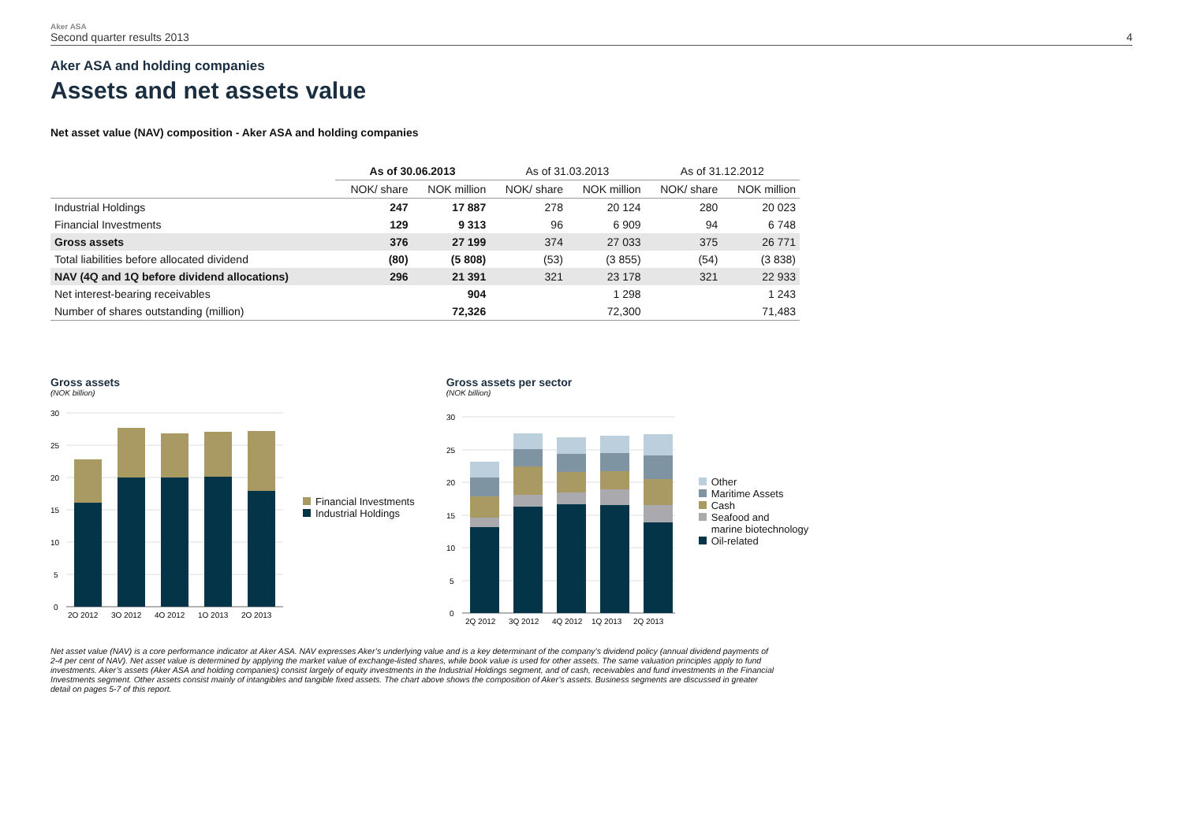Aker ASA
Second quarter results 2013
4
Aker ASA and holding companies
Assets and net assets value
Net asset value (NAV) composition - Aker ASA and holding companies
| | As of 30.06.2013 | | As of 31.03.2013 | | As of 31.12.2012 | |
| --- | --- | --- | --- | --- | --- | --- |
| | NOK/ share | NOK million | NOK/ share | NOK million | NOK/ share | NOK million |
| Industrial Holdings | 247 | 17 887 | 278 | 20 124 | 280 | 20 023 |
| Financial Investments | 129 | 9 313 | 96 | 6 909 | 94 | 6 748 |
| Gross assets | 376 | 27 199 | 374 | 27 033 | 375 | 26 771 |
| Total liabilities before allocated dividend | (80) | (5 808) | (53) | (3 855) | (54) | (3 838) |
| NAV (4Q and 1Q before dividend allocations) | 296 | 21 391 | 321 | 23 178 | 321 | 22 933 |
| Net interest-bearing receivables | | 904 | | 1 298 | | 1 243 |
| Number of shares outstanding (million) | | 72,326 | | 72,300 | | 71,483 |
Gross assets
(NOK billion)
30
25
20
15
10
5
0
2Q 2012
3Q 2012
4Q 2012
1Q 2013
2Q 2013
Financial Investments
Industrial Holdings
Gross assets per sector
(NOK billion)
30
25
20
15
10
5
0
2Q 2012
3Q 2012
4Q 2012
1Q 2013
2Q 2013
Other
Maritime Assets
Cash
Seafood and
marine biotechnology
Oil-related
Net asset value (NAV) is a core performance indicator at Aker ASA. NAV expresses Aker’s underlying value and is a key determinant of the company’s dividend policy (annual dividend payments of 2-4 per cent of NAV). Net asset value is determined by applying the market value of exchange-listed shares, while book value is used for other assets. The same valuation principles apply to fund investments. Aker’s assets (Aker ASA and holding companies) consist largely of equity investments in the Industrial Holdings segment, and of cash, receivables and fund investments in the Financial Investments segment. Other assets consist mainly of intangibles and tangible fixed assets. The chart above shows the composition of Aker’s assets. Business segments are discussed in greater detail on pages 5-7 of this report.